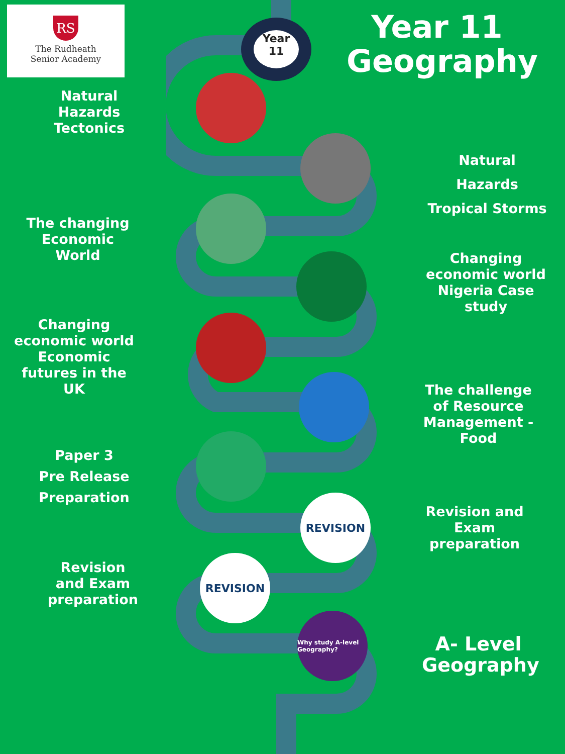RS
The Rudheath
Senior Academy
Year
11
Year 11
Geography
REVISION
REVISION
Why study A-level Geography?
Natural Hazards
Tectonics
Natural Hazards
Tropical Storms
The changing Economic World
Changing economic world Nigeria Case study
Changing economic world Economic futures in the UK
The challenge of Resource Management - Food
Paper 3
Pre Release Preparation
Revision and Exam preparation
Revision and Exam preparation
A- Level Geography